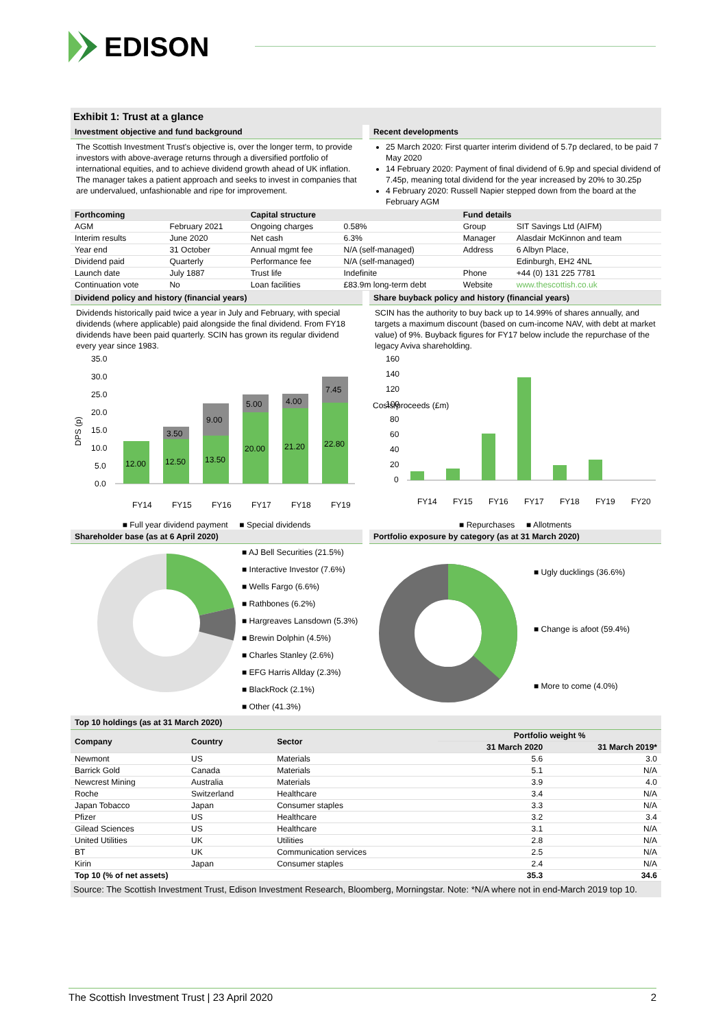EDISON
Exhibit 1: Trust at a glance
Investment objective and fund background
The Scottish Investment Trust's objective is, over the longer term, to provide investors with above-average returns through a diversified portfolio of international equities, and to achieve dividend growth ahead of UK inflation. The manager takes a patient approach and seeks to invest in companies that are undervalued, unfashionable and ripe for improvement.
Recent developments
25 March 2020: First quarter interim dividend of 5.7p declared, to be paid 7 May 2020
14 February 2020: Payment of final dividend of 6.9p and special dividend of 7.45p, meaning total dividend for the year increased by 20% to 30.25p
4 February 2020: Russell Napier stepped down from the board at the February AGM
| Forthcoming | | Capital structure | | Fund details | |
| --- | --- | --- | --- | --- | --- |
| AGM | February 2021 | Ongoing charges | 0.58% | Group | SIT Savings Ltd (AIFM) |
| Interim results | June 2020 | Net cash | 6.3% | Manager | Alasdair McKinnon and team |
| Year end | 31 October | Annual mgmt fee | N/A (self-managed) | Address | 6 Albyn Place, |
| Dividend paid | Quarterly | Performance fee | N/A (self-managed) | | Edinburgh, EH2 4NL |
| Launch date | July 1887 | Trust life | Indefinite | Phone | +44 (0) 131 225 7781 |
| Continuation vote | No | Loan facilities | £83.9m long-term debt | Website | www.thescottish.co.uk |
Dividend policy and history (financial years)
Dividends historically paid twice a year in July and February, with special dividends (where applicable) paid alongside the final dividend. From FY18 dividends have been paid quarterly. SCIN has grown its regular dividend every year since 1983.
DPS (p)
35.0
30.0
25.0
20.0
15.0
10.0
5.0
0.0
12.00
12.50
3.50
13.50
9.00
20.00
5.00
21.20
4.00
22.80
7.45
FY14
FY15
FY16
FY17
FY18
FY19
■ Full year dividend payment ■ Special dividends
Share buyback policy and history (financial years)
SCIN has the authority to buy back up to 14.99% of shares annually, and targets a maximum discount (based on cum-income NAV, with debt at market value) of 9%. Buyback figures for FY17 below include the repurchase of the legacy Aviva shareholding.
Costs/proceeds (£m)
160
140
120
100
80
60
40
20
0
FY14
FY15
FY16
FY17
FY18
FY19
FY20
■ Repurchases ■ Allotments
Shareholder base (as at 6 April 2020)
■ AJ Bell Securities (21.5%)
■ Interactive Investor (7.6%)
■ Wells Fargo (6.6%)
■ Rathbones (6.2%)
■ Hargreaves Lansdown (5.3%)
■ Brewin Dolphin (4.5%)
■ Charles Stanley (2.6%)
■ EFG Harris Allday (2.3%)
■ BlackRock (2.1%)
■ Other (41.3%)
Portfolio exposure by category (as at 31 March 2020)
■ Ugly ducklings (36.6%)
■ Change is afoot (59.4%)
■ More to come (4.0%)
Top 10 holdings (as at 31 March 2020)
| Company | Country | Sector | Portfolio weight % | |
| --- | --- | --- | --- | --- |
| | | | 31 March 2020 | 31 March 2019* |
| Newmont | US | Materials | 5.6 | 3.0 |
| Barrick Gold | Canada | Materials | 5.1 | N/A |
| Newcrest Mining | Australia | Materials | 3.9 | 4.0 |
| Roche | Switzerland | Healthcare | 3.4 | N/A |
| Japan Tobacco | Japan | Consumer staples | 3.3 | N/A |
| Pfizer | US | Healthcare | 3.2 | 3.4 |
| Gilead Sciences | US | Healthcare | 3.1 | N/A |
| United Utilities | UK | Utilities | 2.8 | N/A |
| BT | UK | Communication services | 2.5 | N/A |
| Kirin | Japan | Consumer staples | 2.4 | N/A |
| Top 10 (% of net assets) | | | 35.3 | 34.6 |
Source: The Scottish Investment Trust, Edison Investment Research, Bloomberg, Morningstar. Note: *N/A where not in end-March 2019 top 10.
The Scottish Investment Trust | 23 April 2020 2